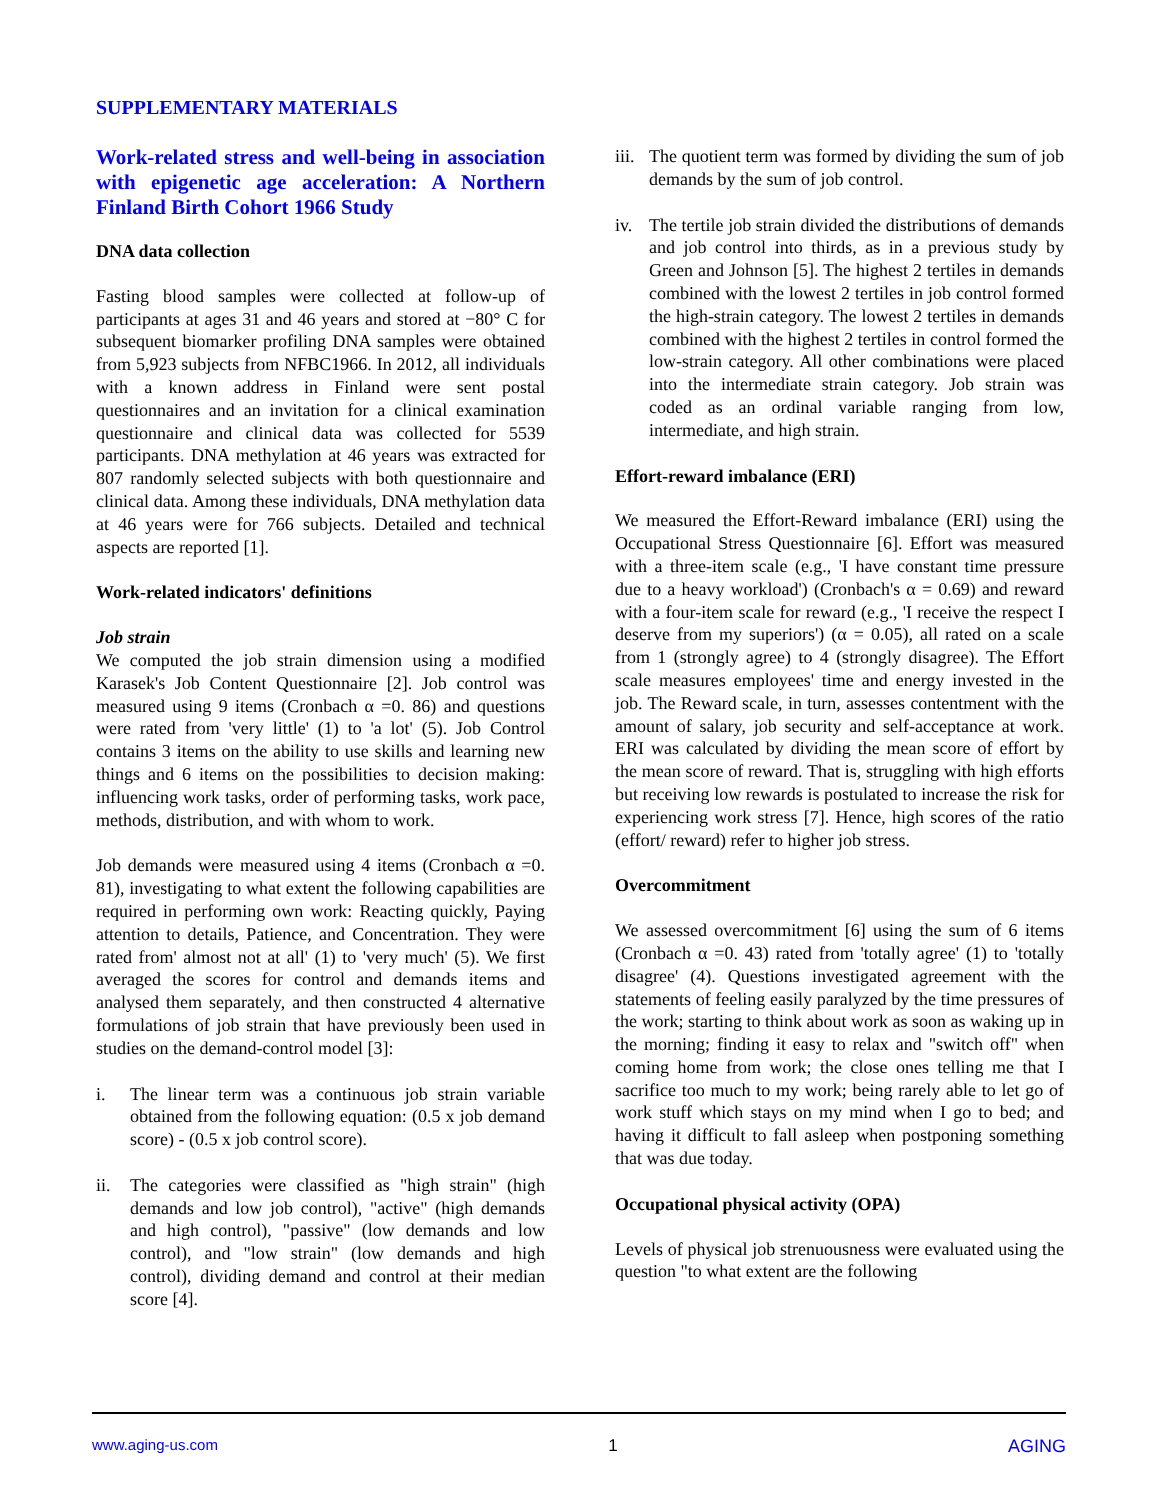SUPPLEMENTARY MATERIALS
Work-related stress and well-being in association with epigenetic age acceleration: A Northern Finland Birth Cohort 1966 Study
DNA data collection
Fasting blood samples were collected at follow-up of participants at ages 31 and 46 years and stored at −80° C for subsequent biomarker profiling DNA samples were obtained from 5,923 subjects from NFBC1966. In 2012, all individuals with a known address in Finland were sent postal questionnaires and an invitation for a clinical examination questionnaire and clinical data was collected for 5539 participants. DNA methylation at 46 years was extracted for 807 randomly selected subjects with both questionnaire and clinical data. Among these individuals, DNA methylation data at 46 years were for 766 subjects. Detailed and technical aspects are reported [1].
Work-related indicators' definitions
Job strain
We computed the job strain dimension using a modified Karasek's Job Content Questionnaire [2]. Job control was measured using 9 items (Cronbach α =0. 86) and questions were rated from 'very little' (1) to 'a lot' (5). Job Control contains 3 items on the ability to use skills and learning new things and 6 items on the possibilities to decision making: influencing work tasks, order of performing tasks, work pace, methods, distribution, and with whom to work.
Job demands were measured using 4 items (Cronbach α =0. 81), investigating to what extent the following capabilities are required in performing own work: Reacting quickly, Paying attention to details, Patience, and Concentration. They were rated from' almost not at all' (1) to 'very much' (5). We first averaged the scores for control and demands items and analysed them separately, and then constructed 4 alternative formulations of job strain that have previously been used in studies on the demand-control model [3]:
i. The linear term was a continuous job strain variable obtained from the following equation: (0.5 x job demand score) - (0.5 x job control score).
ii. The categories were classified as "high strain" (high demands and low job control), "active" (high demands and high control), "passive" (low demands and low control), and "low strain" (low demands and high control), dividing demand and control at their median score [4].
iii. The quotient term was formed by dividing the sum of job demands by the sum of job control.
iv. The tertile job strain divided the distributions of demands and job control into thirds, as in a previous study by Green and Johnson [5]. The highest 2 tertiles in demands combined with the lowest 2 tertiles in job control formed the high-strain category. The lowest 2 tertiles in demands combined with the highest 2 tertiles in control formed the low-strain category. All other combinations were placed into the intermediate strain category. Job strain was coded as an ordinal variable ranging from low, intermediate, and high strain.
Effort-reward imbalance (ERI)
We measured the Effort-Reward imbalance (ERI) using the Occupational Stress Questionnaire [6]. Effort was measured with a three-item scale (e.g., 'I have constant time pressure due to a heavy workload') (Cronbach's α = 0.69) and reward with a four-item scale for reward (e.g., 'I receive the respect I deserve from my superiors') (α = 0.05), all rated on a scale from 1 (strongly agree) to 4 (strongly disagree). The Effort scale measures employees' time and energy invested in the job. The Reward scale, in turn, assesses contentment with the amount of salary, job security and self-acceptance at work. ERI was calculated by dividing the mean score of effort by the mean score of reward. That is, struggling with high efforts but receiving low rewards is postulated to increase the risk for experiencing work stress [7]. Hence, high scores of the ratio (effort/ reward) refer to higher job stress.
Overcommitment
We assessed overcommitment [6] using the sum of 6 items (Cronbach α =0. 43) rated from 'totally agree' (1) to 'totally disagree' (4). Questions investigated agreement with the statements of feeling easily paralyzed by the time pressures of the work; starting to think about work as soon as waking up in the morning; finding it easy to relax and "switch off" when coming home from work; the close ones telling me that I sacrifice too much to my work; being rarely able to let go of work stuff which stays on my mind when I go to bed; and having it difficult to fall asleep when postponing something that was due today.
Occupational physical activity (OPA)
Levels of physical job strenuousness were evaluated using the question "to what extent are the following
www.aging-us.com 1 AGING